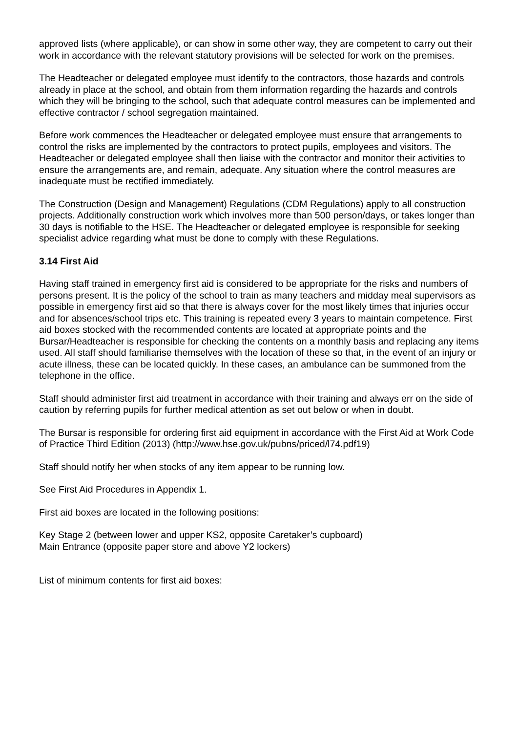approved lists (where applicable), or can show in some other way, they are competent to carry out their work in accordance with the relevant statutory provisions will be selected for work on the premises.
The Headteacher or delegated employee must identify to the contractors, those hazards and controls already in place at the school, and obtain from them information regarding the hazards and controls which they will be bringing to the school, such that adequate control measures can be implemented and effective contractor / school segregation maintained.
Before work commences the Headteacher or delegated employee must ensure that arrangements to control the risks are implemented by the contractors to protect pupils, employees and visitors. The Headteacher or delegated employee shall then liaise with the contractor and monitor their activities to ensure the arrangements are, and remain, adequate. Any situation where the control measures are inadequate must be rectified immediately.
The Construction (Design and Management) Regulations (CDM Regulations) apply to all construction projects. Additionally construction work which involves more than 500 person/days, or takes longer than 30 days is notifiable to the HSE. The Headteacher or delegated employee is responsible for seeking specialist advice regarding what must be done to comply with these Regulations.
3.14 First Aid
Having staff trained in emergency first aid is considered to be appropriate for the risks and numbers of persons present. It is the policy of the school to train as many teachers and midday meal supervisors as possible in emergency first aid so that there is always cover for the most likely times that injuries occur and for absences/school trips etc. This training is repeated every 3 years to maintain competence. First aid boxes stocked with the recommended contents are located at appropriate points and the Bursar/Headteacher is responsible for checking the contents on a monthly basis and replacing any items used. All staff should familiarise themselves with the location of these so that, in the event of an injury or acute illness, these can be located quickly. In these cases, an ambulance can be summoned from the telephone in the office.
Staff should administer first aid treatment in accordance with their training and always err on the side of caution by referring pupils for further medical attention as set out below or when in doubt.
The Bursar is responsible for ordering first aid equipment in accordance with the First Aid at Work Code of Practice Third Edition (2013) (http://www.hse.gov.uk/pubns/priced/l74.pdf19)
Staff should notify her when stocks of any item appear to be running low.
See First Aid Procedures in Appendix 1.
First aid boxes are located in the following positions:
Key Stage 2 (between lower and upper KS2, opposite Caretaker’s cupboard)
Main Entrance (opposite paper store and above Y2 lockers)
List of minimum contents for first aid boxes: